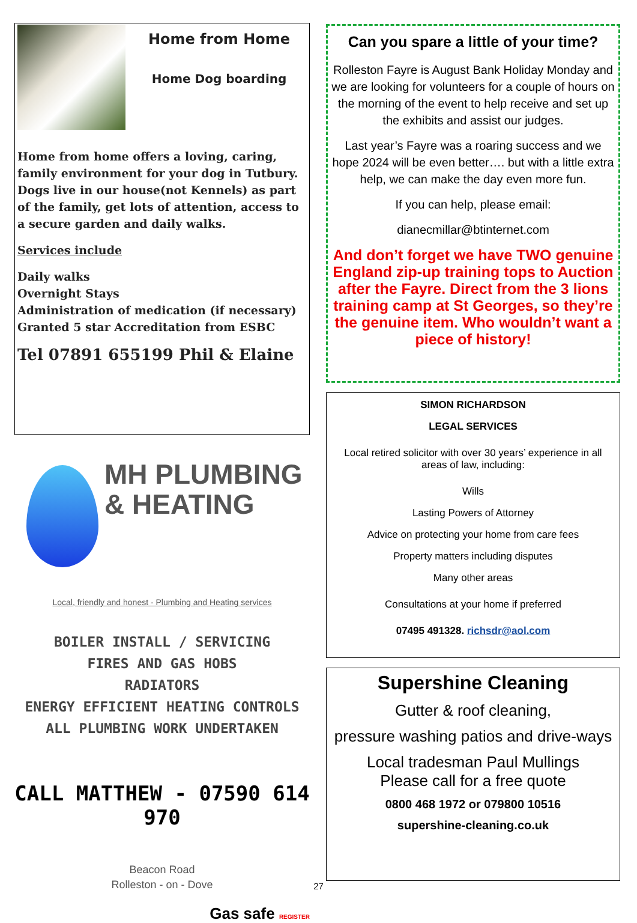Home from Home
Home Dog boarding
Home from home offers a loving, caring, family environment for your dog in Tutbury. Dogs live in our house(not Kennels) as part of the family, get lots of attention, access to a secure garden and daily walks.
Services include
Daily walks
Overnight Stays
Administration of medication (if necessary)
Granted 5 star Accreditation from ESBC
Tel 07891 655199 Phil & Elaine
MH PLUMBING
& HEATING
Local, friendly and honest - Plumbing and Heating services
BOILER INSTALL / SERVICING
FIRES AND GAS HOBS
RADIATORS
ENERGY EFFICIENT HEATING CONTROLS
ALL PLUMBING WORK UNDERTAKEN
CALL MATTHEW - 07590 614 970
Beacon Road
Rolleston - on - Dove
Gas safe REGISTER
Can you spare a little of your time?
Rolleston Fayre is August Bank Holiday Monday and we are looking for volunteers for a couple of hours on the morning of the event to help receive and set up the exhibits and assist our judges.
Last year’s Fayre was a roaring success and we hope 2024 will be even better…. but with a little extra help, we can make the day even more fun.
If you can help, please email:
dianecmillar@btinternet.com
And don’t forget we have TWO genuine England zip-up training tops to Auction after the Fayre. Direct from the 3 lions training camp at St Georges, so they’re the genuine item. Who wouldn’t want a piece of history!
SIMON RICHARDSON
LEGAL SERVICES
Local retired solicitor with over 30 years’ experience in all areas of law, including:
Wills
Lasting Powers of Attorney
Advice on protecting your home from care fees
Property matters including disputes
Many other areas
Consultations at your home if preferred
07495 491328. richsdr@aol.com
Supershine Cleaning
Gutter & roof cleaning,
pressure washing patios and drive-ways
Local tradesman Paul Mullings
Please call for a free quote
0800 468 1972 or 079800 10516
supershine-cleaning.co.uk
27